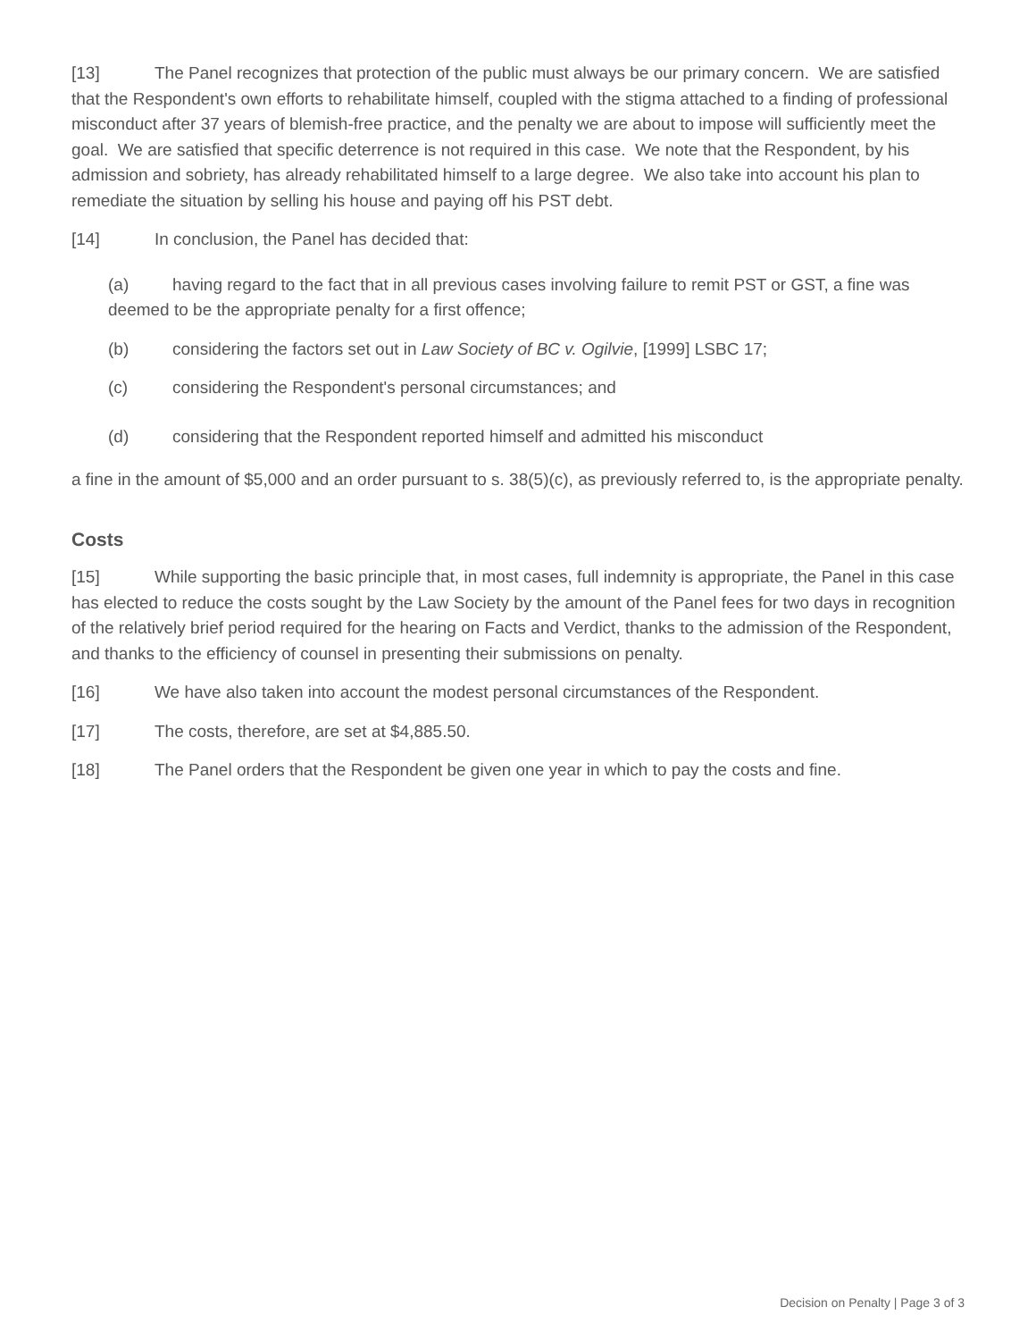[13] The Panel recognizes that protection of the public must always be our primary concern. We are satisfied that the Respondent's own efforts to rehabilitate himself, coupled with the stigma attached to a finding of professional misconduct after 37 years of blemish-free practice, and the penalty we are about to impose will sufficiently meet the goal. We are satisfied that specific deterrence is not required in this case. We note that the Respondent, by his admission and sobriety, has already rehabilitated himself to a large degree. We also take into account his plan to remediate the situation by selling his house and paying off his PST debt.
[14] In conclusion, the Panel has decided that:
(a) having regard to the fact that in all previous cases involving failure to remit PST or GST, a fine was deemed to be the appropriate penalty for a first offence;
(b) considering the factors set out in Law Society of BC v. Ogilvie, [1999] LSBC 17;
(c) considering the Respondent's personal circumstances; and
(d) considering that the Respondent reported himself and admitted his misconduct
a fine in the amount of $5,000 and an order pursuant to s. 38(5)(c), as previously referred to, is the appropriate penalty.
Costs
[15] While supporting the basic principle that, in most cases, full indemnity is appropriate, the Panel in this case has elected to reduce the costs sought by the Law Society by the amount of the Panel fees for two days in recognition of the relatively brief period required for the hearing on Facts and Verdict, thanks to the admission of the Respondent, and thanks to the efficiency of counsel in presenting their submissions on penalty.
[16] We have also taken into account the modest personal circumstances of the Respondent.
[17] The costs, therefore, are set at $4,885.50.
[18] The Panel orders that the Respondent be given one year in which to pay the costs and fine.
Decision on Penalty | Page 3 of 3